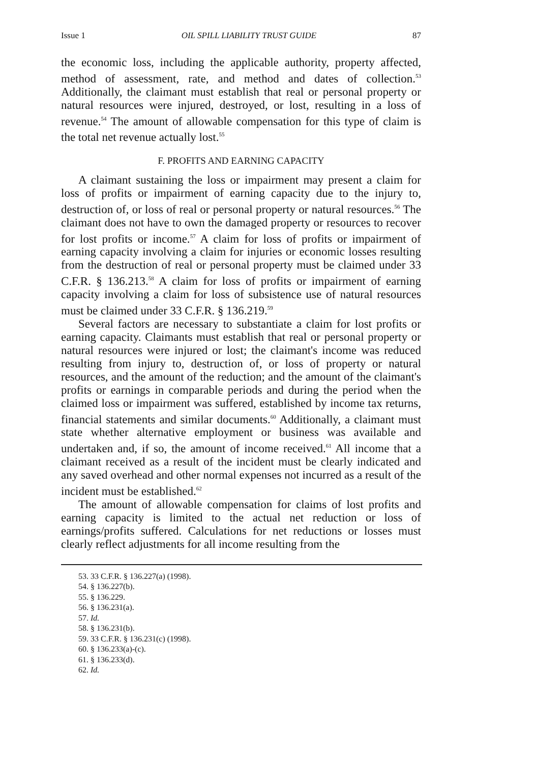Issue 1 OIL SPILL LIABILITY TRUST GUIDE 87
the economic loss, including the applicable authority, property affected, method of assessment, rate, and method and dates of collection.<sup>53</sup> Additionally, the claimant must establish that real or personal property or natural resources were injured, destroyed, or lost, resulting in a loss of revenue.<sup>54</sup> The amount of allowable compensation for this type of claim is the total net revenue actually lost.<sup>55</sup>
F. PROFITS AND EARNING CAPACITY
A claimant sustaining the loss or impairment may present a claim for loss of profits or impairment of earning capacity due to the injury to, destruction of, or loss of real or personal property or natural resources.<sup>56</sup> The claimant does not have to own the damaged property or resources to recover for lost profits or income.<sup>57</sup> A claim for loss of profits or impairment of earning capacity involving a claim for injuries or economic losses resulting from the destruction of real or personal property must be claimed under 33 C.F.R. § 136.213.<sup>58</sup> A claim for loss of profits or impairment of earning capacity involving a claim for loss of subsistence use of natural resources must be claimed under 33 C.F.R. § 136.219.<sup>59</sup>
Several factors are necessary to substantiate a claim for lost profits or earning capacity. Claimants must establish that real or personal property or natural resources were injured or lost; the claimant's income was reduced resulting from injury to, destruction of, or loss of property or natural resources, and the amount of the reduction; and the amount of the claimant's profits or earnings in comparable periods and during the period when the claimed loss or impairment was suffered, established by income tax returns, financial statements and similar documents.<sup>60</sup> Additionally, a claimant must state whether alternative employment or business was available and undertaken and, if so, the amount of income received.<sup>61</sup> All income that a claimant received as a result of the incident must be clearly indicated and any saved overhead and other normal expenses not incurred as a result of the incident must be established.<sup>62</sup>
The amount of allowable compensation for claims of lost profits and earning capacity is limited to the actual net reduction or loss of earnings/profits suffered. Calculations for net reductions or losses must clearly reflect adjustments for all income resulting from the
53. 33 C.F.R. § 136.227(a) (1998).
54. § 136.227(b).
55. § 136.229.
56. § 136.231(a).
57. Id.
58. § 136.231(b).
59. 33 C.F.R. § 136.231(c) (1998).
60. § 136.233(a)-(c).
61. § 136.233(d).
62. Id.